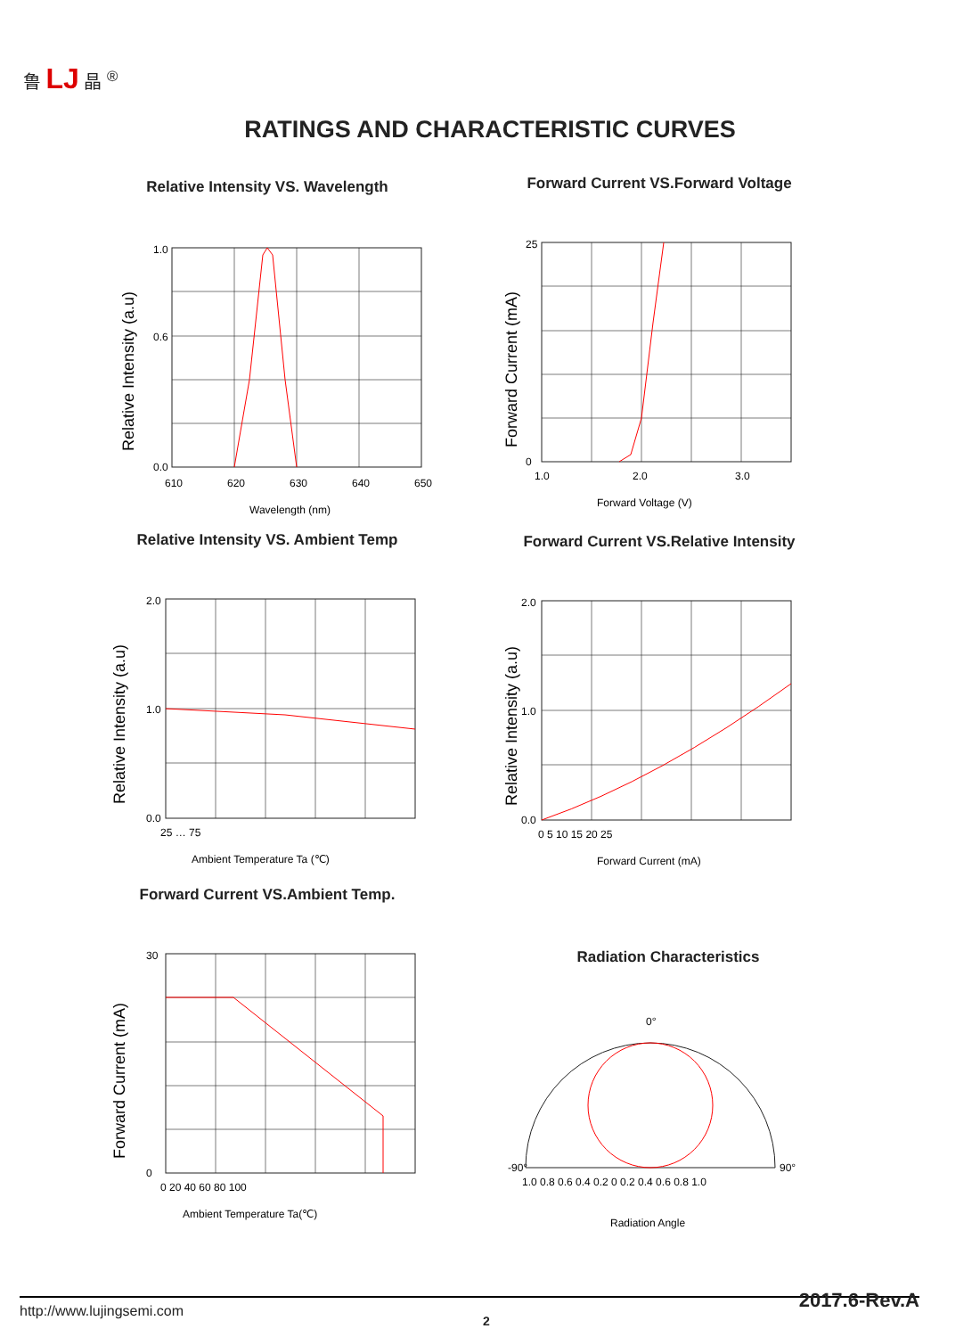鲁 LJ 晶 <sup>®</sup>
RATINGS AND CHARACTERISTIC CURVES
Relative Intensity VS. Wavelength
1.0
0.6
0.0
610
620
630
640
650
Wavelength (nm)
Relative Intensity (a.u)
Forward Current VS.Forward Voltage
25
0
1.0
2.0
3.0
Forward Voltage (V)
Forward Current (mA)
Relative Intensity VS. Ambient Temp
2.0
1.0
0.0
25 … 75
Ambient Temperature Ta (℃)
Relative Intensity (a.u)
Forward Current VS.Relative Intensity
2.0
1.0
0.0
0 5 10 15 20 25
Forward Current (mA)
Relative Intensity (a.u)
Forward Current VS.Ambient Temp.
30
0
0 20 40 60 80 100
Ambient Temperature Ta(℃)
Forward Current (mA)
Radiation Characteristics
0°
-90°
90°
1.0 0.8 0.6 0.4 0.2 0 0.2 0.4 0.6 0.8 1.0
Radiation Angle
http://www.lujingsemi.com
2
2017.6-Rev.A